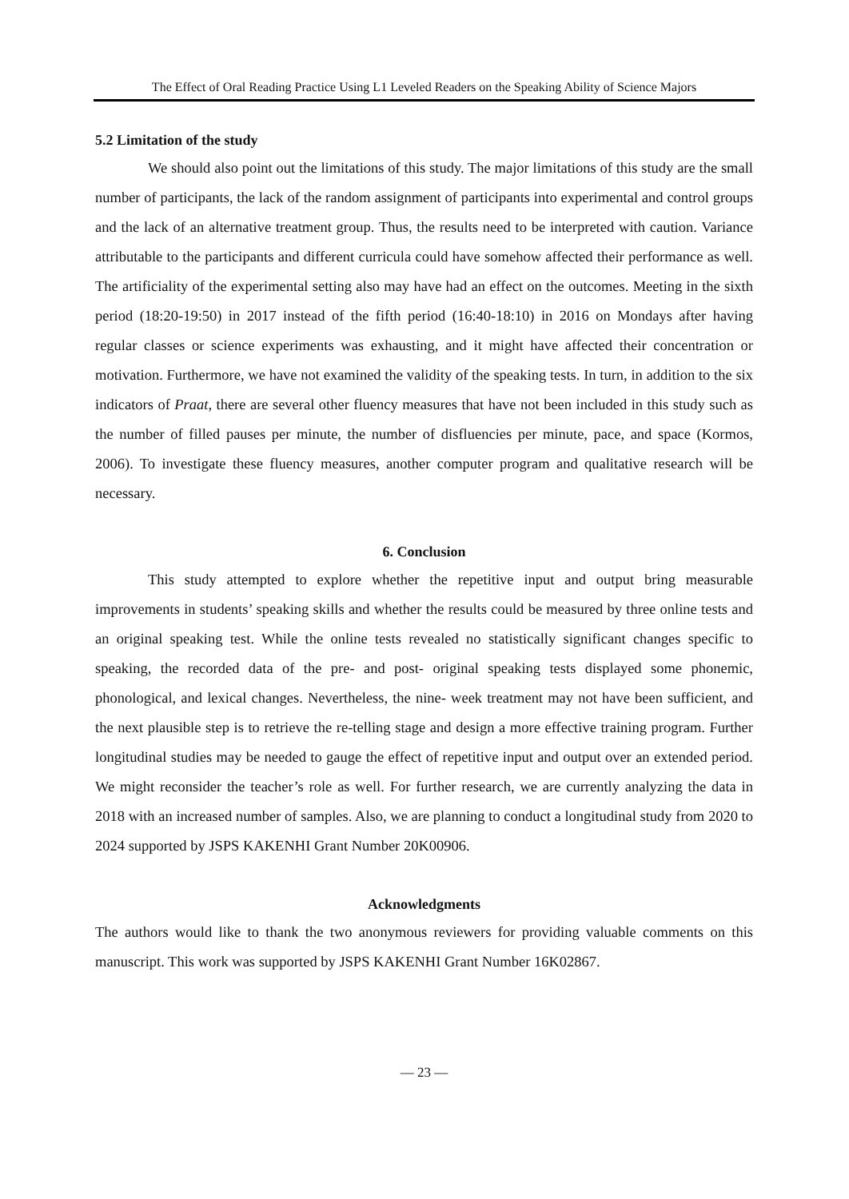The Effect of Oral Reading Practice Using L1 Leveled Readers on the Speaking Ability of Science Majors
5.2 Limitation of the study
We should also point out the limitations of this study. The major limitations of this study are the small number of participants, the lack of the random assignment of participants into experimental and control groups and the lack of an alternative treatment group. Thus, the results need to be interpreted with caution. Variance attributable to the participants and different curricula could have somehow affected their performance as well. The artificiality of the experimental setting also may have had an effect on the outcomes. Meeting in the sixth period (18:20-19:50) in 2017 instead of the fifth period (16:40-18:10) in 2016 on Mondays after having regular classes or science experiments was exhausting, and it might have affected their concentration or motivation. Furthermore, we have not examined the validity of the speaking tests. In turn, in addition to the six indicators of Praat, there are several other fluency measures that have not been included in this study such as the number of filled pauses per minute, the number of disfluencies per minute, pace, and space (Kormos, 2006). To investigate these fluency measures, another computer program and qualitative research will be necessary.
6. Conclusion
This study attempted to explore whether the repetitive input and output bring measurable improvements in students’ speaking skills and whether the results could be measured by three online tests and an original speaking test. While the online tests revealed no statistically significant changes specific to speaking, the recorded data of the pre- and post- original speaking tests displayed some phonemic, phonological, and lexical changes. Nevertheless, the nine- week treatment may not have been sufficient, and the next plausible step is to retrieve the re-telling stage and design a more effective training program. Further longitudinal studies may be needed to gauge the effect of repetitive input and output over an extended period. We might reconsider the teacher’s role as well. For further research, we are currently analyzing the data in 2018 with an increased number of samples. Also, we are planning to conduct a longitudinal study from 2020 to 2024 supported by JSPS KAKENHI Grant Number 20K00906.
Acknowledgments
The authors would like to thank the two anonymous reviewers for providing valuable comments on this manuscript. This work was supported by JSPS KAKENHI Grant Number 16K02867.
— 23 —